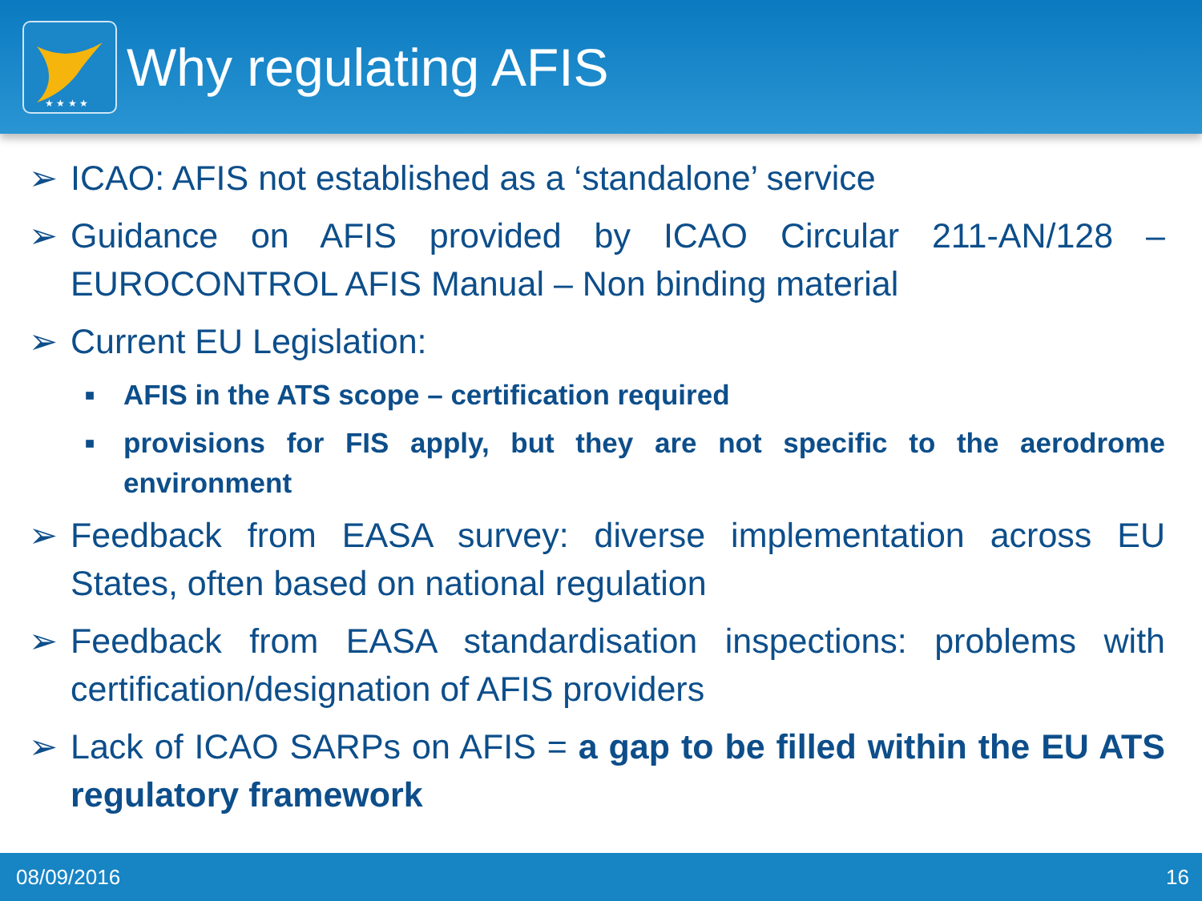★ ★ ★ ★
Why regulating AFIS
➢ ICAO: AFIS not established as a ‘standalone’ service
➢ Guidance on AFIS provided by ICAO Circular 211-AN/128 – EUROCONTROL AFIS Manual – Non binding material
➢ Current EU Legislation:
■ AFIS in the ATS scope – certification required
■ provisions for FIS apply, but they are not specific to the aerodrome environment
➢ Feedback from EASA survey: diverse implementation across EU States, often based on national regulation
➢ Feedback from EASA standardisation inspections: problems with certification/designation of AFIS providers
➢ Lack of ICAO SARPs on AFIS = a gap to be filled within the EU ATS regulatory framework
08/09/2016 16